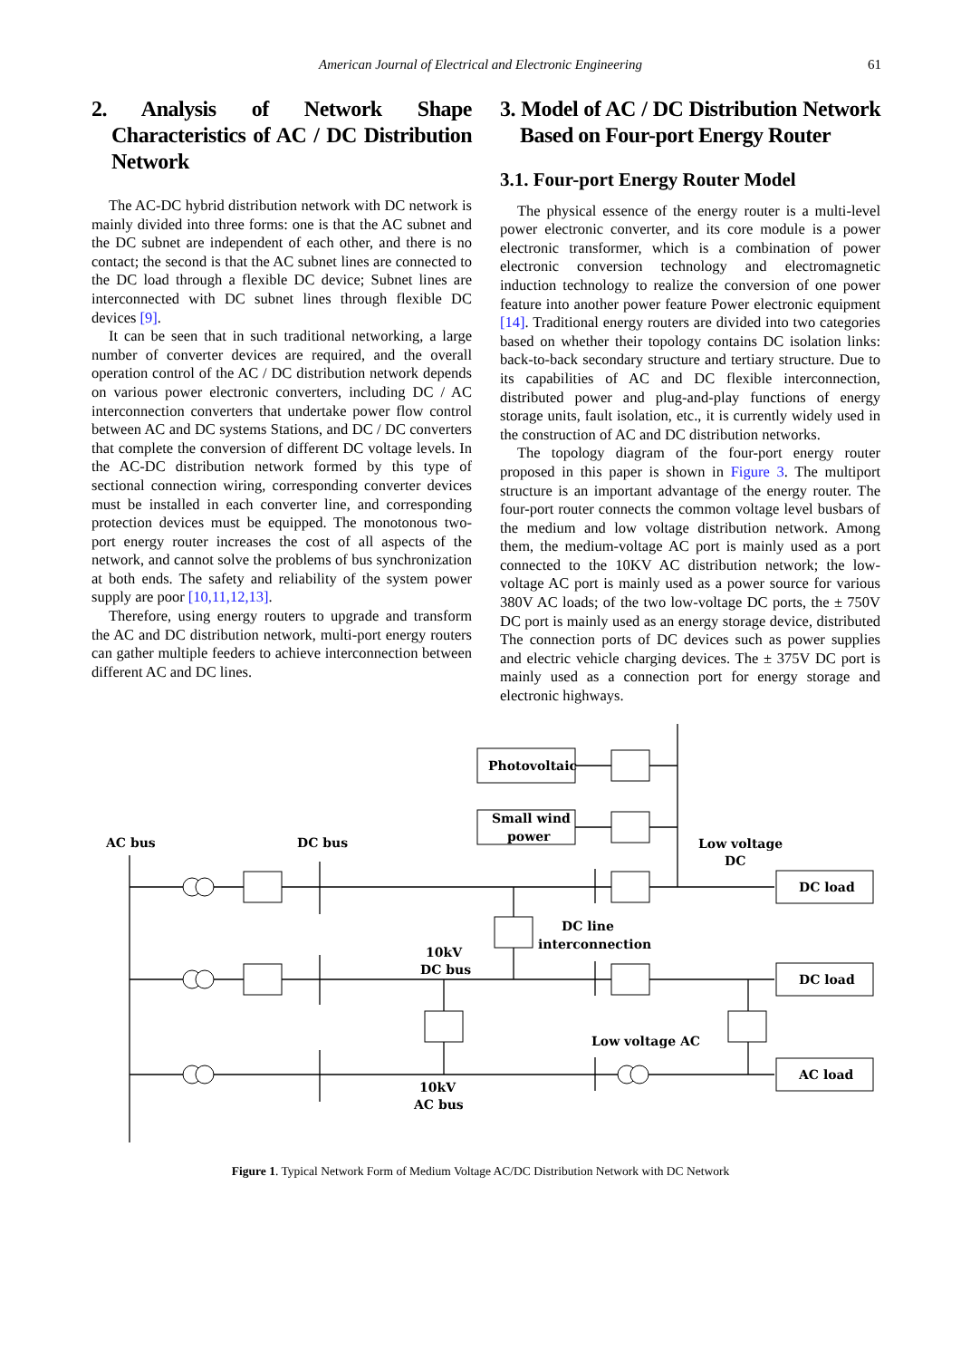American Journal of Electrical and Electronic Engineering 61
2. Analysis of Network Shape Characteristics of AC / DC Distribution Network
The AC-DC hybrid distribution network with DC network is mainly divided into three forms: one is that the AC subnet and the DC subnet are independent of each other, and there is no contact; the second is that the AC subnet lines are connected to the DC load through a flexible DC device; Subnet lines are interconnected with DC subnet lines through flexible DC devices [9].
It can be seen that in such traditional networking, a large number of converter devices are required, and the overall operation control of the AC / DC distribution network depends on various power electronic converters, including DC / AC interconnection converters that undertake power flow control between AC and DC systems Stations, and DC / DC converters that complete the conversion of different DC voltage levels. In the AC-DC distribution network formed by this type of sectional connection wiring, corresponding converter devices must be installed in each converter line, and corresponding protection devices must be equipped. The monotonous two-port energy router increases the cost of all aspects of the network, and cannot solve the problems of bus synchronization at both ends. The safety and reliability of the system power supply are poor [10,11,12,13].
Therefore, using energy routers to upgrade and transform the AC and DC distribution network, multi-port energy routers can gather multiple feeders to achieve interconnection between different AC and DC lines.
3. Model of AC / DC Distribution Network Based on Four-port Energy Router
3.1. Four-port Energy Router Model
The physical essence of the energy router is a multi-level power electronic converter, and its core module is a power electronic transformer, which is a combination of power electronic conversion technology and electromagnetic induction technology to realize the conversion of one power feature into another power feature Power electronic equipment [14]. Traditional energy routers are divided into two categories based on whether their topology contains DC isolation links: back-to-back secondary structure and tertiary structure. Due to its capabilities of AC and DC flexible interconnection, distributed power and plug-and-play functions of energy storage units, fault isolation, etc., it is currently widely used in the construction of AC and DC distribution networks.
The topology diagram of the four-port energy router proposed in this paper is shown in Figure 3. The multiport structure is an important advantage of the energy router. The four-port router connects the common voltage level busbars of the medium and low voltage distribution network. Among them, the medium-voltage AC port is mainly used as a port connected to the 10KV AC distribution network; the low-voltage AC port is mainly used as a power source for various 380V AC loads; of the two low-voltage DC ports, the ± 750V DC port is mainly used as an energy storage device, distributed The connection ports of DC devices such as power supplies and electric vehicle charging devices. The ± 375V DC port is mainly used as a connection port for energy storage and electronic highways.
Photovoltaic
Small wind
power
AC bus
DC bus
Low voltage
DC
DC load
DC load
AC load
DC line
interconnection
10kV
DC bus
Low voltage AC
10kV
AC bus
Figure 1. Typical Network Form of Medium Voltage AC/DC Distribution Network with DC Network